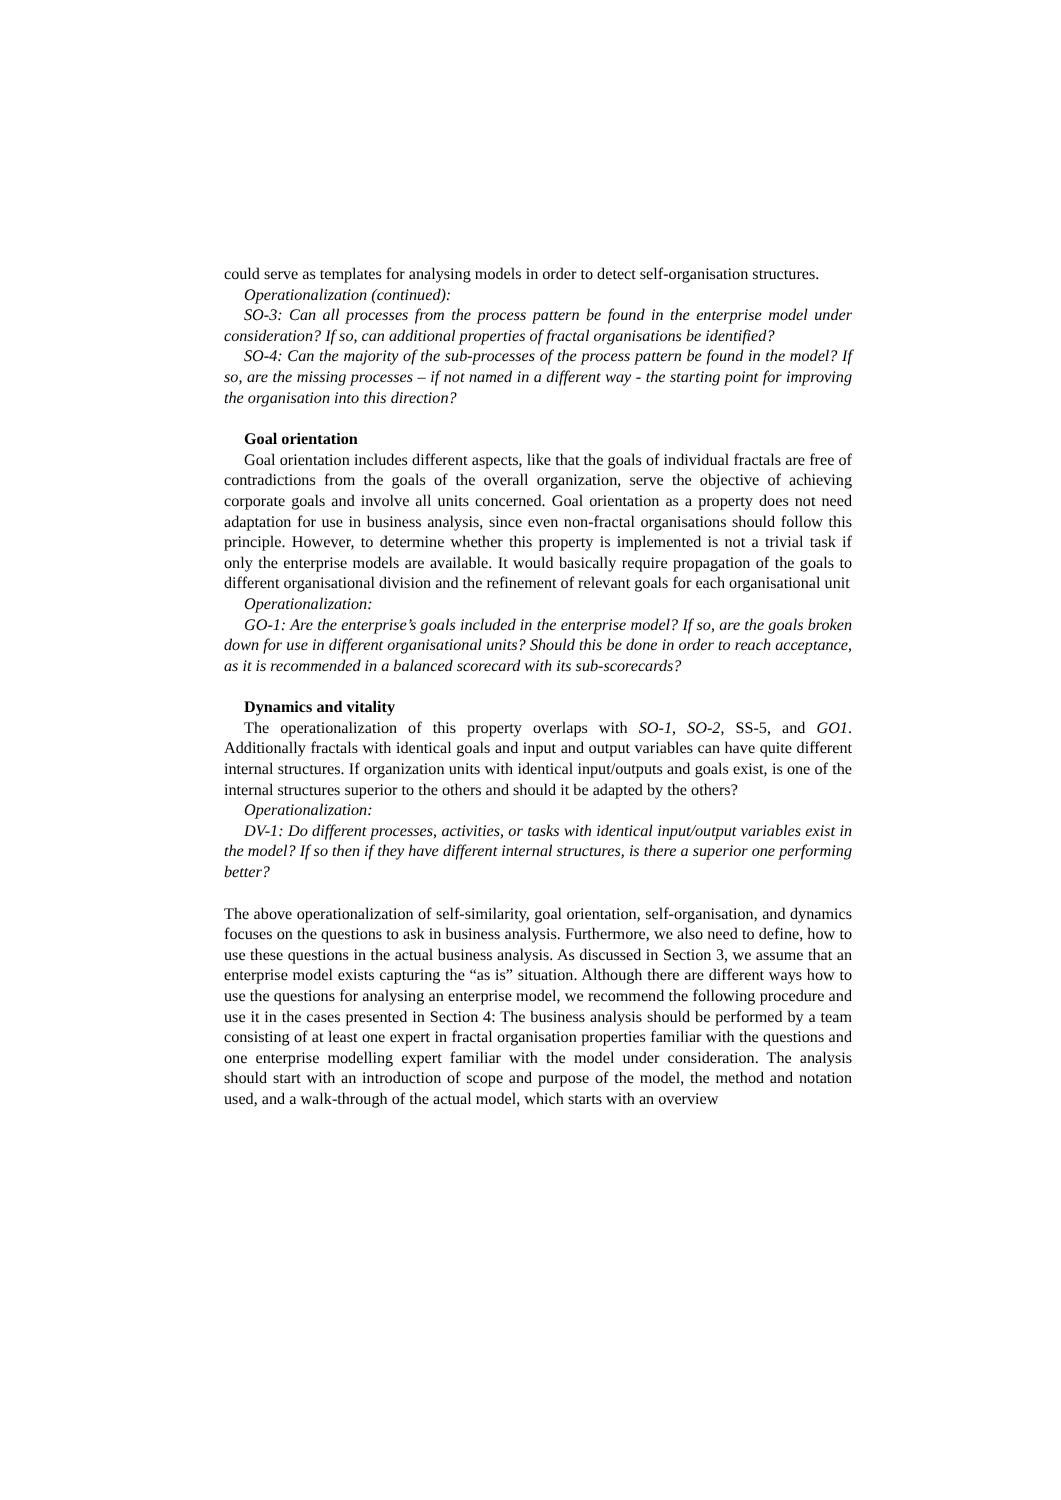could serve as templates for analysing models in order to detect self-organisation structures.
Operationalization (continued):
SO-3: Can all processes from the process pattern be found in the enterprise model under consideration? If so, can additional properties of fractal organisations be identified?
SO-4: Can the majority of the sub-processes of the process pattern be found in the model? If so, are the missing processes – if not named in a different way - the starting point for improving the organisation into this direction?
Goal orientation
Goal orientation includes different aspects, like that the goals of individual fractals are free of contradictions from the goals of the overall organization, serve the objective of achieving corporate goals and involve all units concerned. Goal orientation as a property does not need adaptation for use in business analysis, since even non-fractal organisations should follow this principle. However, to determine whether this property is implemented is not a trivial task if only the enterprise models are available. It would basically require propagation of the goals to different organisational division and the refinement of relevant goals for each organisational unit
Operationalization:
GO-1: Are the enterprise’s goals included in the enterprise model? If so, are the goals broken down for use in different organisational units? Should this be done in order to reach acceptance, as it is recommended in a balanced scorecard with its sub-scorecards?
Dynamics and vitality
The operationalization of this property overlaps with SO-1, SO-2, SS-5, and GO1. Additionally fractals with identical goals and input and output variables can have quite different internal structures. If organization units with identical input/outputs and goals exist, is one of the internal structures superior to the others and should it be adapted by the others?
Operationalization:
DV-1: Do different processes, activities, or tasks with identical input/output variables exist in the model? If so then if they have different internal structures, is there a superior one performing better?
The above operationalization of self-similarity, goal orientation, self-organisation, and dynamics focuses on the questions to ask in business analysis. Furthermore, we also need to define, how to use these questions in the actual business analysis. As discussed in Section 3, we assume that an enterprise model exists capturing the “as is” situation. Although there are different ways how to use the questions for analysing an enterprise model, we recommend the following procedure and use it in the cases presented in Section 4: The business analysis should be performed by a team consisting of at least one expert in fractal organisation properties familiar with the questions and one enterprise modelling expert familiar with the model under consideration. The analysis should start with an introduction of scope and purpose of the model, the method and notation used, and a walk-through of the actual model, which starts with an overview